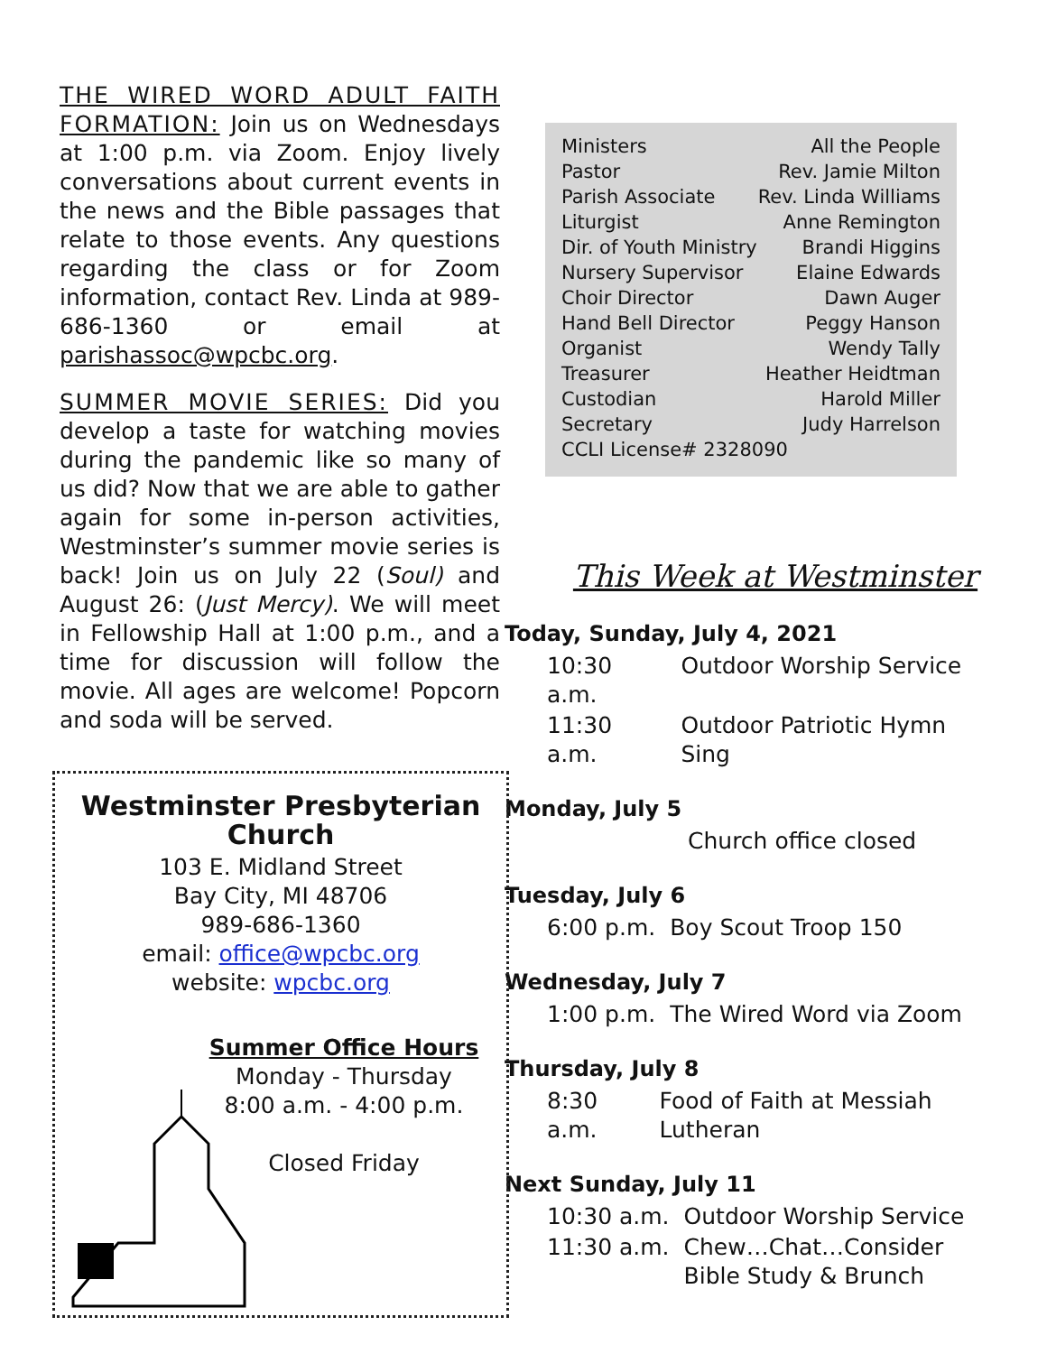THE WIRED WORD ADULT FAITH FORMATION: Join us on Wednesdays at 1:00 p.m. via Zoom. Enjoy lively conversations about current events in the news and the Bible passages that relate to those events. Any questions regarding the class or for Zoom information, contact Rev. Linda at 989-686-1360 or email at parishassoc@wpcbc.org.
SUMMER MOVIE SERIES: Did you develop a taste for watching movies during the pandemic like so many of us did? Now that we are able to gather again for some in-person activities, Westminster’s summer movie series is back! Join us on July 22 (Soul) and August 26: (Just Mercy). We will meet in Fellowship Hall at 1:00 p.m., and a time for discussion will follow the movie. All ages are welcome! Popcorn and soda will be served.
Westminster Presbyterian Church
103 E. Midland Street
Bay City, MI 48706
989-686-1360
email: office@wpcbc.org
website: wpcbc.org
Summer Office Hours
Monday - Thursday
8:00 a.m. - 4:00 p.m.
Closed Friday
| Ministers | All the People |
| Pastor | Rev. Jamie Milton |
| Parish Associate | Rev. Linda Williams |
| Liturgist | Anne Remington |
| Dir. of Youth Ministry | Brandi Higgins |
| Nursery Supervisor | Elaine Edwards |
| Choir Director | Dawn Auger |
| Hand Bell Director | Peggy Hanson |
| Organist | Wendy Tally |
| Treasurer | Heather Heidtman |
| Custodian | Harold Miller |
| Secretary | Judy Harrelson |
| CCLI License# 2328090 | |
This Week at Westminster
Today, Sunday, July 4, 2021
| 10:30 a.m. | Outdoor Worship Service |
| 11:30 a.m. | Outdoor Patriotic Hymn Sing |
Monday, July 5
| | Church office closed |
Tuesday, July 6
| 6:00 p.m. | Boy Scout Troop 150 |
Wednesday, July 7
| 1:00 p.m. | The Wired Word via Zoom |
Thursday, July 8
| 8:30 a.m. | Food of Faith at Messiah Lutheran |
Next Sunday, July 11
| 10:30 a.m. | Outdoor Worship Service |
| 11:30 a.m. | Chew…Chat…Consider Bible Study & Brunch |